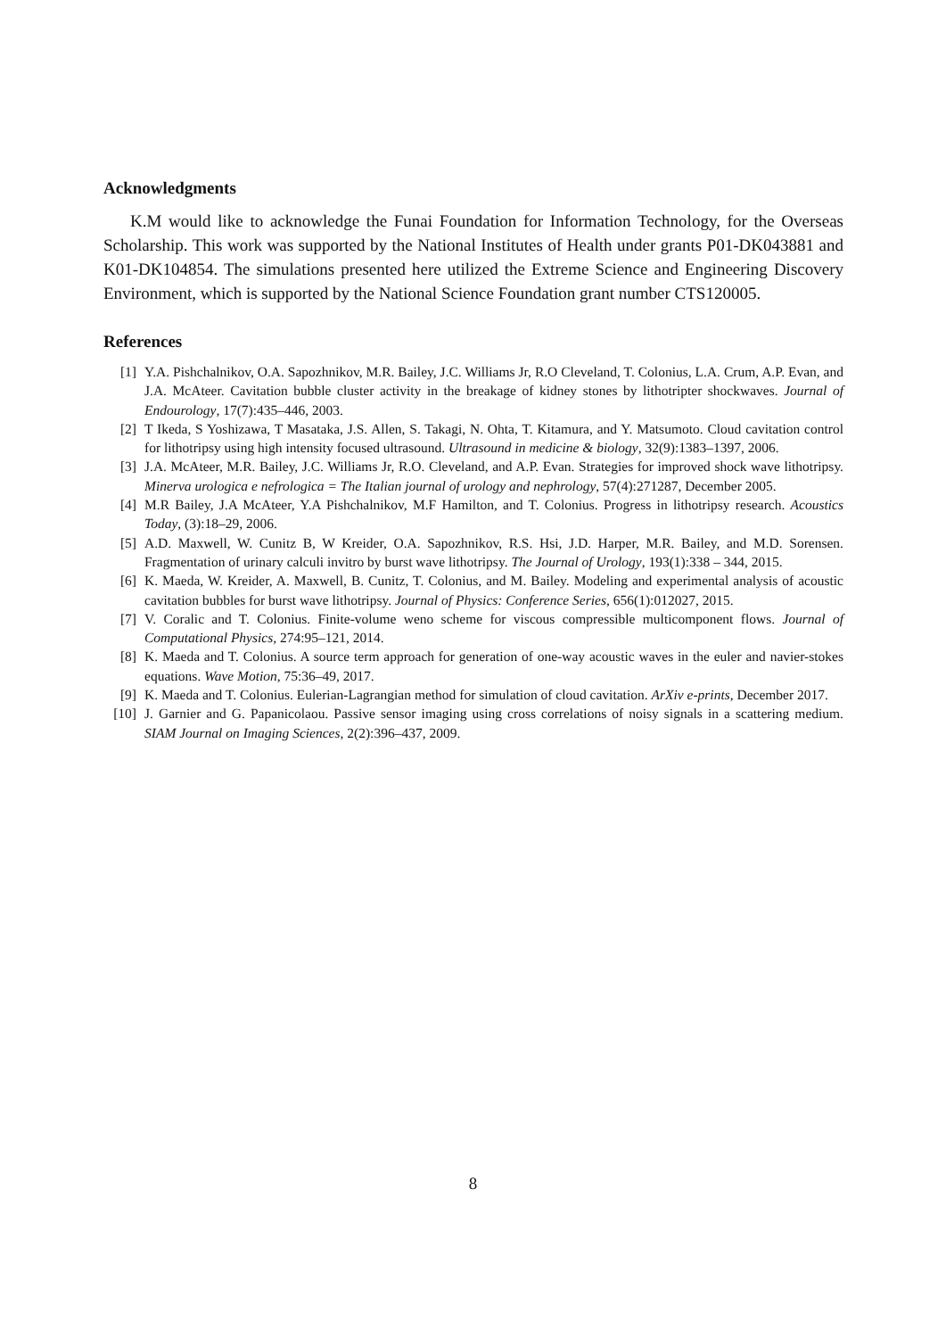Acknowledgments
K.M would like to acknowledge the Funai Foundation for Information Technology, for the Overseas Scholarship. This work was supported by the National Institutes of Health under grants P01-DK043881 and K01-DK104854. The simulations presented here utilized the Extreme Science and Engineering Discovery Environment, which is supported by the National Science Foundation grant number CTS120005.
References
[1] Y.A. Pishchalnikov, O.A. Sapozhnikov, M.R. Bailey, J.C. Williams Jr, R.O Cleveland, T. Colonius, L.A. Crum, A.P. Evan, and J.A. McAteer. Cavitation bubble cluster activity in the breakage of kidney stones by lithotripter shockwaves. Journal of Endourology, 17(7):435–446, 2003.
[2] T Ikeda, S Yoshizawa, T Masataka, J.S. Allen, S. Takagi, N. Ohta, T. Kitamura, and Y. Matsumoto. Cloud cavitation control for lithotripsy using high intensity focused ultrasound. Ultrasound in medicine & biology, 32(9):1383–1397, 2006.
[3] J.A. McAteer, M.R. Bailey, J.C. Williams Jr, R.O. Cleveland, and A.P. Evan. Strategies for improved shock wave lithotripsy. Minerva urologica e nefrologica = The Italian journal of urology and nephrology, 57(4):271287, December 2005.
[4] M.R Bailey, J.A McAteer, Y.A Pishchalnikov, M.F Hamilton, and T. Colonius. Progress in lithotripsy research. Acoustics Today, (3):18–29, 2006.
[5] A.D. Maxwell, W. Cunitz B, W Kreider, O.A. Sapozhnikov, R.S. Hsi, J.D. Harper, M.R. Bailey, and M.D. Sorensen. Fragmentation of urinary calculi invitro by burst wave lithotripsy. The Journal of Urology, 193(1):338 – 344, 2015.
[6] K. Maeda, W. Kreider, A. Maxwell, B. Cunitz, T. Colonius, and M. Bailey. Modeling and experimental analysis of acoustic cavitation bubbles for burst wave lithotripsy. Journal of Physics: Conference Series, 656(1):012027, 2015.
[7] V. Coralic and T. Colonius. Finite-volume weno scheme for viscous compressible multicomponent flows. Journal of Computational Physics, 274:95–121, 2014.
[8] K. Maeda and T. Colonius. A source term approach for generation of one-way acoustic waves in the euler and navier-stokes equations. Wave Motion, 75:36–49, 2017.
[9] K. Maeda and T. Colonius. Eulerian-Lagrangian method for simulation of cloud cavitation. ArXiv e-prints, December 2017.
[10] J. Garnier and G. Papanicolaou. Passive sensor imaging using cross correlations of noisy signals in a scattering medium. SIAM Journal on Imaging Sciences, 2(2):396–437, 2009.
8